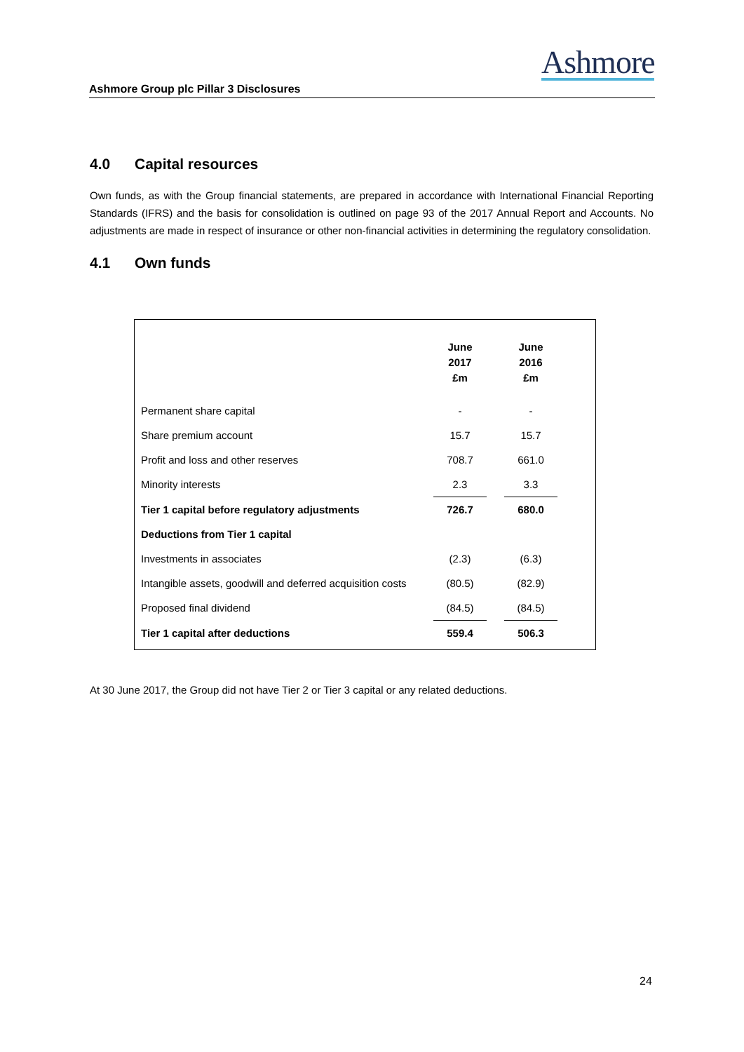Ashmore
Ashmore Group plc Pillar 3 Disclosures
4.0 Capital resources
Own funds, as with the Group financial statements, are prepared in accordance with International Financial Reporting Standards (IFRS) and the basis for consolidation is outlined on page 93 of the 2017 Annual Report and Accounts. No adjustments are made in respect of insurance or other non-financial activities in determining the regulatory consolidation.
4.1 Own funds
| | June 2017 £m | | June 2016 £m |
| --- | --- | --- | --- |
| Permanent share capital | - | | - |
| Share premium account | 15.7 | | 15.7 |
| Profit and loss and other reserves | 708.7 | | 661.0 |
| Minority interests | 2.3 | | 3.3 |
| Tier 1 capital before regulatory adjustments | 726.7 | | 680.0 |
| Deductions from Tier 1 capital | | | |
| Investments in associates | (2.3) | | (6.3) |
| Intangible assets, goodwill and deferred acquisition costs | (80.5) | | (82.9) |
| Proposed final dividend | (84.5) | | (84.5) |
| Tier 1 capital after deductions | 559.4 | | 506.3 |
At 30 June 2017, the Group did not have Tier 2 or Tier 3 capital or any related deductions.
24